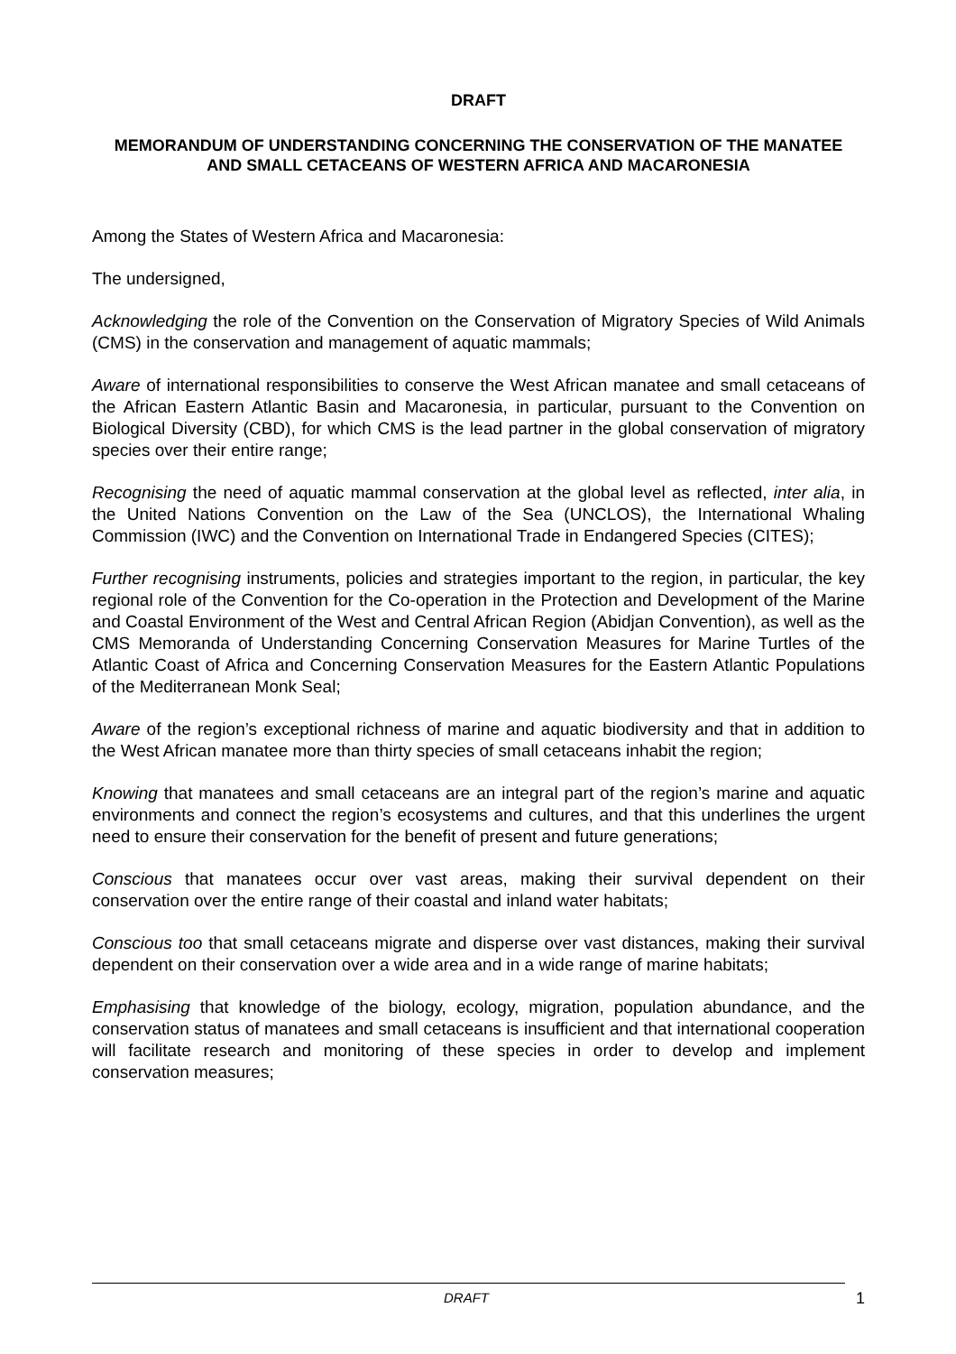DRAFT
MEMORANDUM OF UNDERSTANDING CONCERNING THE CONSERVATION OF THE MANATEE AND SMALL CETACEANS OF WESTERN AFRICA AND MACARONESIA
Among the States of Western Africa and Macaronesia:
The undersigned,
Acknowledging the role of the Convention on the Conservation of Migratory Species of Wild Animals (CMS) in the conservation and management of aquatic mammals;
Aware of international responsibilities to conserve the West African manatee and small cetaceans of the African Eastern Atlantic Basin and Macaronesia, in particular, pursuant to the Convention on Biological Diversity (CBD), for which CMS is the lead partner in the global conservation of migratory species over their entire range;
Recognising the need of aquatic mammal conservation at the global level as reflected, inter alia, in the United Nations Convention on the Law of the Sea (UNCLOS), the International Whaling Commission (IWC) and the Convention on International Trade in Endangered Species (CITES);
Further recognising instruments, policies and strategies important to the region, in particular, the key regional role of the Convention for the Co-operation in the Protection and Development of the Marine and Coastal Environment of the West and Central African Region (Abidjan Convention), as well as the CMS Memoranda of Understanding Concerning Conservation Measures for Marine Turtles of the Atlantic Coast of Africa and Concerning Conservation Measures for the Eastern Atlantic Populations of the Mediterranean Monk Seal;
Aware of the region’s exceptional richness of marine and aquatic biodiversity and that in addition to the West African manatee more than thirty species of small cetaceans inhabit the region;
Knowing that manatees and small cetaceans are an integral part of the region’s marine and aquatic environments and connect the region’s ecosystems and cultures, and that this underlines the urgent need to ensure their conservation for the benefit of present and future generations;
Conscious that manatees occur over vast areas, making their survival dependent on their conservation over the entire range of their coastal and inland water habitats;
Conscious too that small cetaceans migrate and disperse over vast distances, making their survival dependent on their conservation over a wide area and in a wide range of marine habitats;
Emphasising that knowledge of the biology, ecology, migration, population abundance, and the conservation status of manatees and small cetaceans is insufficient and that international cooperation will facilitate research and monitoring of these species in order to develop and implement conservation measures;
DRAFT 1